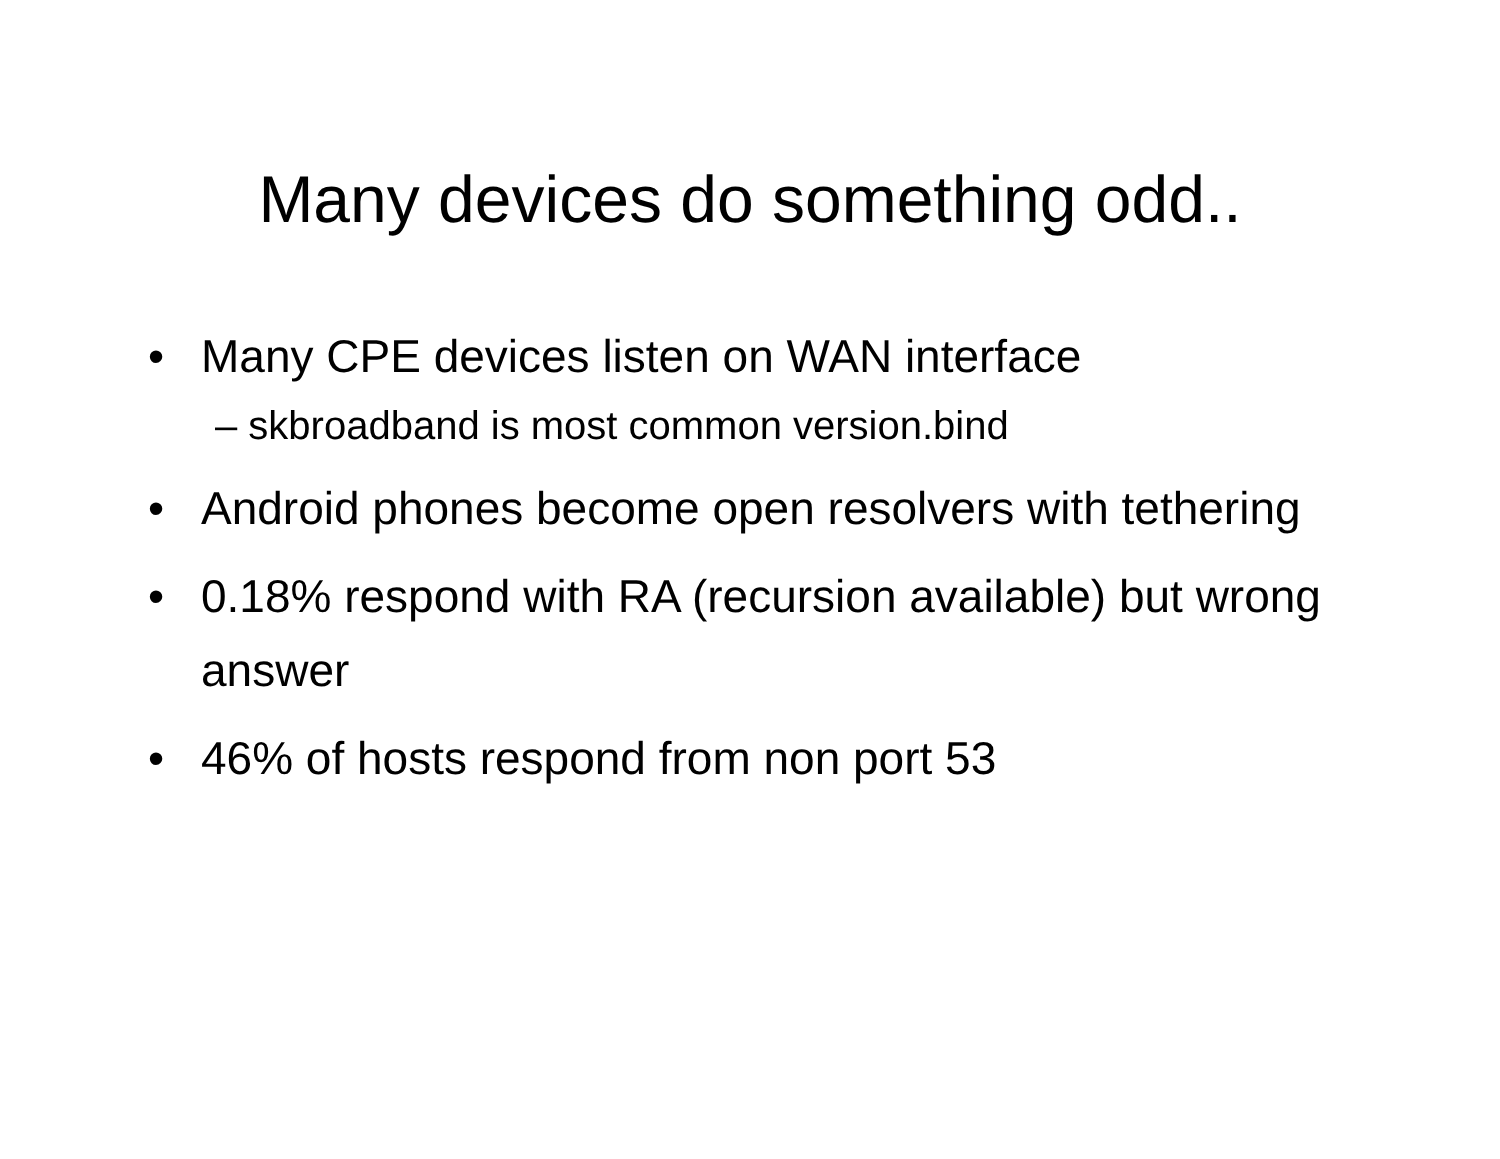Many devices do something odd..
• Many CPE devices listen on WAN interface
– skbroadband is most common version.bind
• Android phones become open resolvers with tethering
• 0.18% respond with RA (recursion available) but wrong answer
• 46% of hosts respond from non port 53